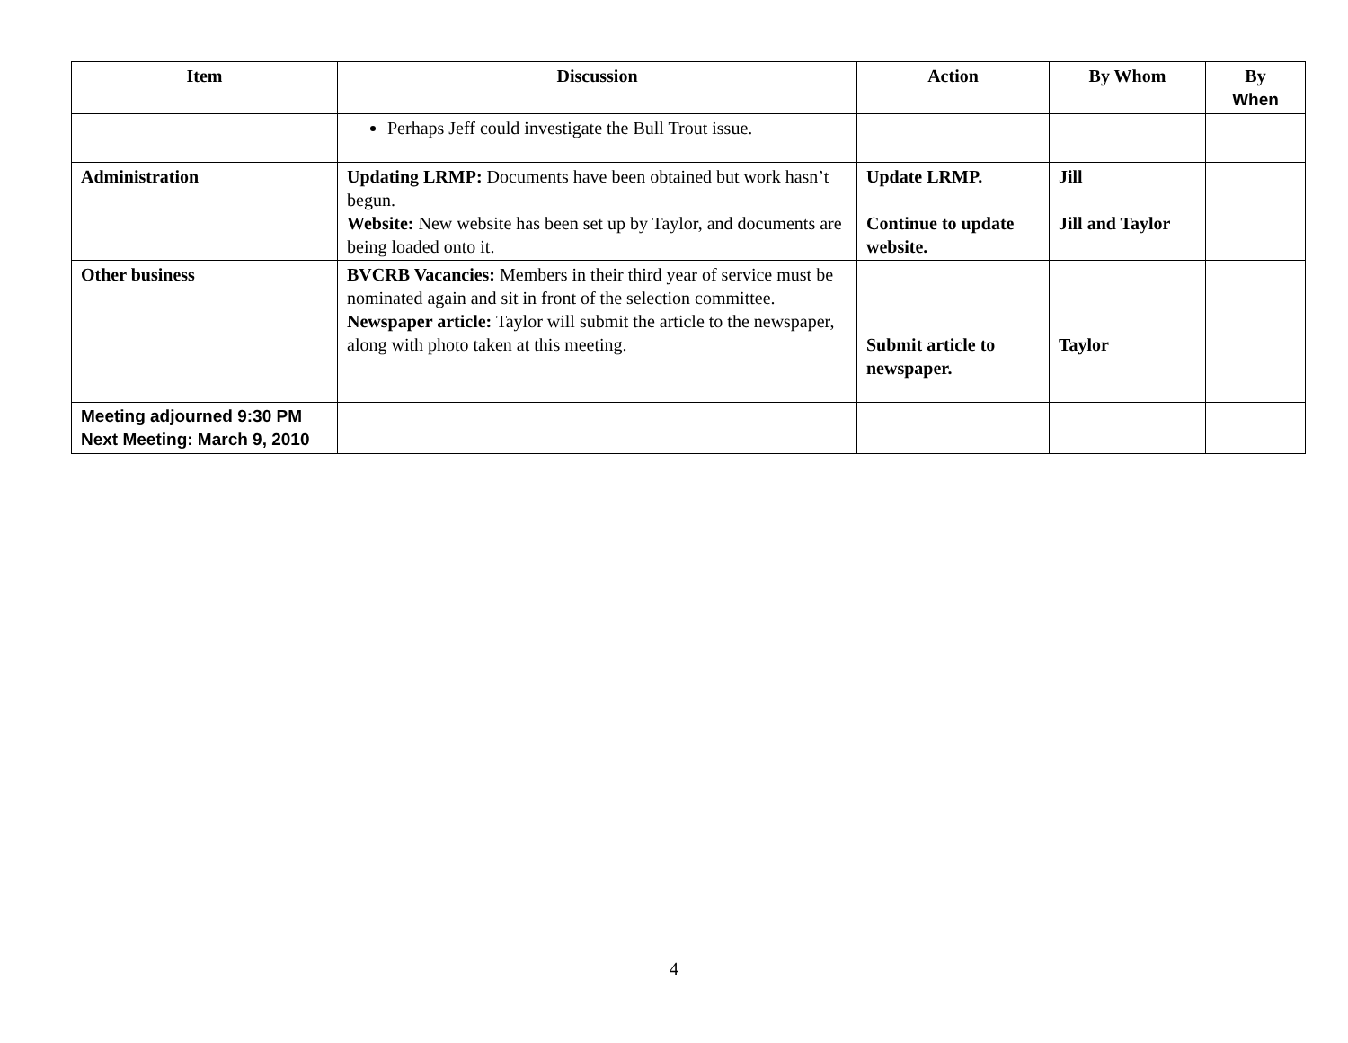| Item | Discussion | Action | By Whom | By When |
| --- | --- | --- | --- | --- |
| | Perhaps Jeff could investigate the Bull Trout issue. | | | |
| Administration | Updating LRMP: Documents have been obtained but work hasn’t begun. Website: New website has been set up by Taylor, and documents are being loaded onto it. | Update LRMP. Continue to update website. | Jill Jill and Taylor | |
| Other business | BVCRB Vacancies: Members in their third year of service must be nominated again and sit in front of the selection committee. Newspaper article: Taylor will submit the article to the newspaper, along with photo taken at this meeting. | Submit article to newspaper. | Taylor | |
| Meeting adjourned 9:30 PM Next Meeting: March 9, 2010 | | | | |
4